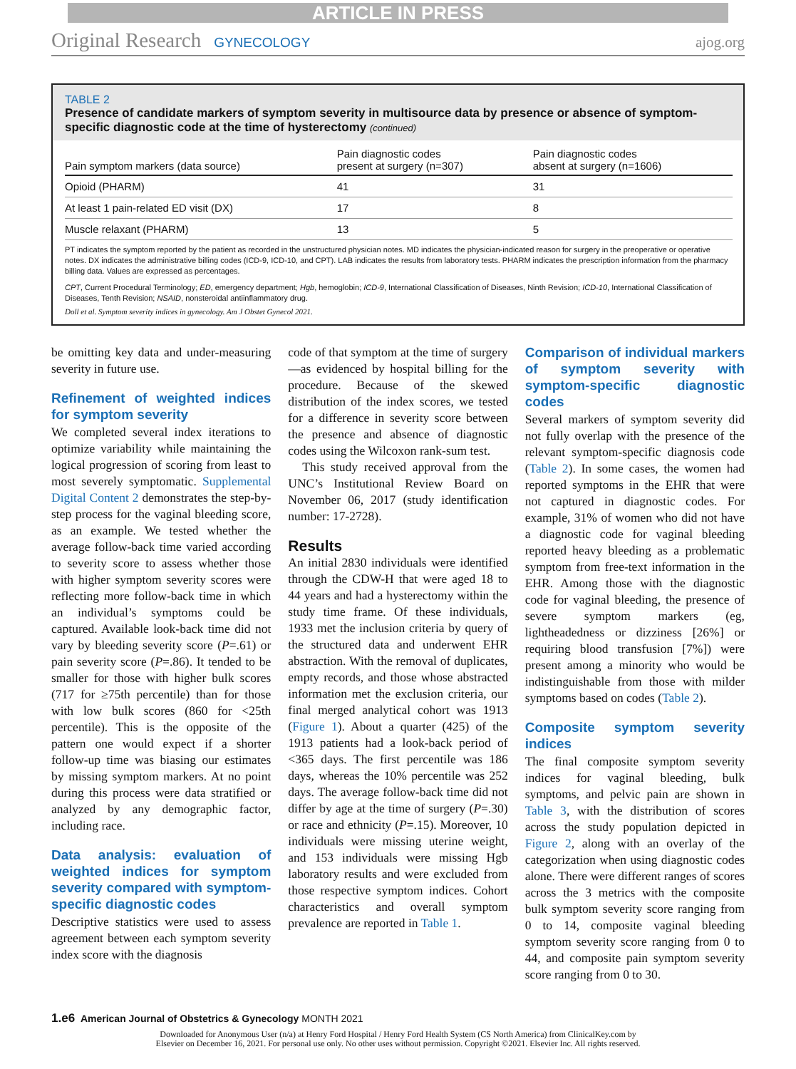ARTICLE IN PRESS
Original Research GYNECOLOGY ajog.org
TABLE 2
Presence of candidate markers of symptom severity in multisource data by presence or absence of symptom-specific diagnostic code at the time of hysterectomy (continued)
| Pain symptom markers (data source) | Pain diagnostic codes present at surgery (n=307) | Pain diagnostic codes absent at surgery (n=1606) |
| --- | --- | --- |
| Opioid (PHARM) | 41 | 31 |
| At least 1 pain-related ED visit (DX) | 17 | 8 |
| Muscle relaxant (PHARM) | 13 | 5 |
PT indicates the symptom reported by the patient as recorded in the unstructured physician notes. MD indicates the physician-indicated reason for surgery in the preoperative or operative notes. DX indicates the administrative billing codes (ICD-9, ICD-10, and CPT). LAB indicates the results from laboratory tests. PHARM indicates the prescription information from the pharmacy billing data. Values are expressed as percentages.
CPT, Current Procedural Terminology; ED, emergency department; Hgb, hemoglobin; ICD-9, International Classification of Diseases, Ninth Revision; ICD-10, International Classification of Diseases, Tenth Revision; NSAID, nonsteroidal antiinflammatory drug.
Doll et al. Symptom severity indices in gynecology. Am J Obstet Gynecol 2021.
be omitting key data and under-measuring severity in future use.
Refinement of weighted indices for symptom severity
We completed several index iterations to optimize variability while maintaining the logical progression of scoring from least to most severely symptomatic. Supplemental Digital Content 2 demonstrates the step-by-step process for the vaginal bleeding score, as an example. We tested whether the average follow-back time varied according to severity score to assess whether those with higher symptom severity scores were reflecting more follow-back time in which an individual’s symptoms could be captured. Available look-back time did not vary by bleeding severity score (P=.61) or pain severity score (P=.86). It tended to be smaller for those with higher bulk scores (717 for ≥75th percentile) than for those with low bulk scores (860 for <25th percentile). This is the opposite of the pattern one would expect if a shorter follow-up time was biasing our estimates by missing symptom markers. At no point during this process were data stratified or analyzed by any demographic factor, including race.
Data analysis: evaluation of weighted indices for symptom severity compared with symptom-specific diagnostic codes
Descriptive statistics were used to assess agreement between each symptom severity index score with the diagnosis
code of that symptom at the time of surgery—as evidenced by hospital billing for the procedure. Because of the skewed distribution of the index scores, we tested for a difference in severity score between the presence and absence of diagnostic codes using the Wilcoxon rank-sum test.
This study received approval from the UNC’s Institutional Review Board on November 06, 2017 (study identification number: 17-2728).
Results
An initial 2830 individuals were identified through the CDW-H that were aged 18 to 44 years and had a hysterectomy within the study time frame. Of these individuals, 1933 met the inclusion criteria by query of the structured data and underwent EHR abstraction. With the removal of duplicates, empty records, and those whose abstracted information met the exclusion criteria, our final merged analytical cohort was 1913 (Figure 1). About a quarter (425) of the 1913 patients had a look-back period of <365 days. The first percentile was 186 days, whereas the 10% percentile was 252 days. The average follow-back time did not differ by age at the time of surgery (P=.30) or race and ethnicity (P=.15). Moreover, 10 individuals were missing uterine weight, and 153 individuals were missing Hgb laboratory results and were excluded from those respective symptom indices. Cohort characteristics and overall symptom prevalence are reported in Table 1.
Comparison of individual markers of symptom severity with symptom-specific diagnostic codes
Several markers of symptom severity did not fully overlap with the presence of the relevant symptom-specific diagnosis code (Table 2). In some cases, the women had reported symptoms in the EHR that were not captured in diagnostic codes. For example, 31% of women who did not have a diagnostic code for vaginal bleeding reported heavy bleeding as a problematic symptom from free-text information in the EHR. Among those with the diagnostic code for vaginal bleeding, the presence of severe symptom markers (eg, lightheadedness or dizziness [26%] or requiring blood transfusion [7%]) were present among a minority who would be indistinguishable from those with milder symptoms based on codes (Table 2).
Composite symptom severity indices
The final composite symptom severity indices for vaginal bleeding, bulk symptoms, and pelvic pain are shown in Table 3, with the distribution of scores across the study population depicted in Figure 2, along with an overlay of the categorization when using diagnostic codes alone. There were different ranges of scores across the 3 metrics with the composite bulk symptom severity score ranging from 0 to 14, composite vaginal bleeding symptom severity score ranging from 0 to 44, and composite pain symptom severity score ranging from 0 to 30.
1.e6 American Journal of Obstetrics & Gynecology MONTH 2021
Downloaded for Anonymous User (n/a) at Henry Ford Hospital / Henry Ford Health System (CS North America) from ClinicalKey.com by
Elsevier on December 16, 2021. For personal use only. No other uses without permission. Copyright ©2021. Elsevier Inc. All rights reserved.